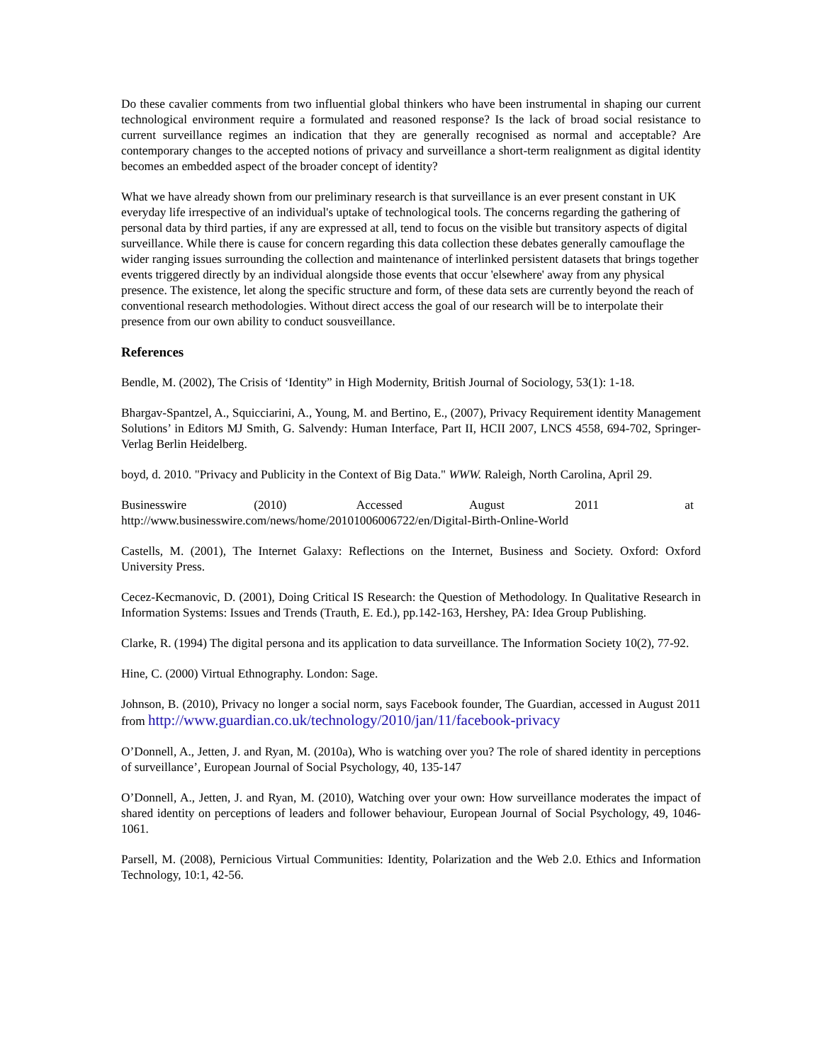Do these cavalier comments from two influential global thinkers who have been instrumental in shaping our current technological environment require a formulated and reasoned response? Is the lack of broad social resistance to current surveillance regimes an indication that they are generally recognised as normal and acceptable? Are contemporary changes to the accepted notions of privacy and surveillance a short-term realignment as digital identity becomes an embedded aspect of the broader concept of identity?
What we have already shown from our preliminary research is that surveillance is an ever present constant in UK everyday life irrespective of an individual's uptake of technological tools. The concerns regarding the gathering of personal data by third parties, if any are expressed at all, tend to focus on the visible but transitory aspects of digital surveillance. While there is cause for concern regarding this data collection these debates generally camouflage the wider ranging issues surrounding the collection and maintenance of interlinked persistent datasets that brings together events triggered directly by an individual alongside those events that occur 'elsewhere' away from any physical presence. The existence, let along the specific structure and form, of these data sets are currently beyond the reach of conventional research methodologies. Without direct access the goal of our research will be to interpolate their presence from our own ability to conduct sousveillance.
References
Bendle, M. (2002), The Crisis of ‘Identity” in High Modernity, British Journal of Sociology, 53(1): 1-18.
Bhargav-Spantzel, A., Squicciarini, A., Young, M. and Bertino, E., (2007), Privacy Requirement identity Management Solutions’ in Editors MJ Smith, G. Salvendy: Human Interface, Part II, HCII 2007, LNCS 4558, 694-702, Springer-Verlag Berlin Heidelberg.
boyd, d. 2010. "Privacy and Publicity in the Context of Big Data." WWW. Raleigh, North Carolina, April 29.
Businesswire (2010) Accessed August 2011 at
http://www.businesswire.com/news/home/20101006006722/en/Digital-Birth-Online-World
Castells, M. (2001), The Internet Galaxy: Reflections on the Internet, Business and Society. Oxford: Oxford University Press.
Cecez-Kecmanovic, D. (2001), Doing Critical IS Research: the Question of Methodology. In Qualitative Research in Information Systems: Issues and Trends (Trauth, E. Ed.), pp.142-163, Hershey, PA: Idea Group Publishing.
Clarke, R. (1994) The digital persona and its application to data surveillance. The Information Society 10(2), 77-92.
Hine, C. (2000) Virtual Ethnography. London: Sage.
Johnson, B. (2010), Privacy no longer a social norm, says Facebook founder, The Guardian, accessed in August 2011 from http://www.guardian.co.uk/technology/2010/jan/11/facebook-privacy
O’Donnell, A., Jetten, J. and Ryan, M. (2010a), Who is watching over you? The role of shared identity in perceptions of surveillance’, European Journal of Social Psychology, 40, 135-147
O’Donnell, A., Jetten, J. and Ryan, M. (2010), Watching over your own: How surveillance moderates the impact of shared identity on perceptions of leaders and follower behaviour, European Journal of Social Psychology, 49, 1046-1061.
Parsell, M. (2008), Pernicious Virtual Communities: Identity, Polarization and the Web 2.0. Ethics and Information Technology, 10:1, 42-56.